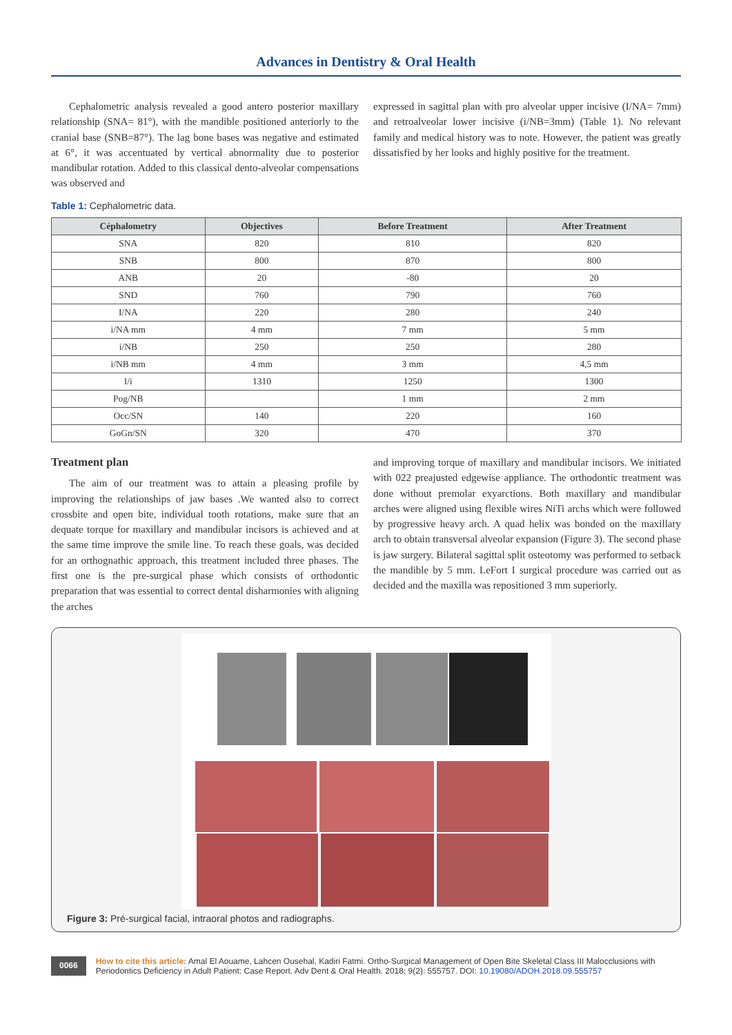Advances in Dentistry & Oral Health
Cephalometric analysis revealed a good antero posterior maxillary relationship (SNA= 81°), with the mandible positioned anteriorly to the cranial base (SNB=87°). The lag bone bases was negative and estimated at 6°, it was accentuated by vertical abnormality due to posterior mandibular rotation. Added to this classical dento-alveolar compensations was observed and
expressed in sagittal plan with pro alveolar upper incisive (I/NA= 7mm) and retroalveolar lower incisive (i/NB=3mm) (Table 1). No relevant family and medical history was to note. However, the patient was greatly dissatisfied by her looks and highly positive for the treatment.
Table 1: Cephalometric data.
| Céphalometry | Objectives | Before Treatment | After Treatment |
| --- | --- | --- | --- |
| SNA | 820 | 810 | 820 |
| SNB | 800 | 870 | 800 |
| ANB | 20 | -80 | 20 |
| SND | 760 | 790 | 760 |
| I/NA | 220 | 280 | 240 |
| i/NA mm | 4 mm | 7 mm | 5 mm |
| i/NB | 250 | 250 | 280 |
| i/NB mm | 4 mm | 3 mm | 4,5 mm |
| I/i | 1310 | 1250 | 1300 |
| Pog/NB | | 1 mm | 2 mm |
| Occ/SN | 140 | 220 | 160 |
| GoGn/SN | 320 | 470 | 370 |
Treatment plan
The aim of our treatment was to attain a pleasing profile by improving the relationships of jaw bases .We wanted also to correct crossbite and open bite, individual tooth rotations, make sure that an dequate torque for maxillary and mandibular incisors is achieved and at the same time improve the smile line. To reach these goals, was decided for an orthognathic approach, this treatment included three phases. The first one is the pre-surgical phase which consists of orthodontic preparation that was essential to correct dental disharmonies with aligning the arches
and improving torque of maxillary and mandibular incisors. We initiated with 022 preajusted edgewise appliance. The orthodontic treatment was done without premolar exyarctions. Both maxillary and mandibular arches were aligned using flexible wires NiTi archs which were followed by progressive heavy arch. A quad helix was bonded on the maxillary arch to obtain transversal alveolar expansion (Figure 3). The second phase is jaw surgery. Bilateral sagittal split osteotomy was performed to setback the mandible by 5 mm. LeFort I surgical procedure was carried out as decided and the maxilla was repositioned 3 mm superiorly.
Figure 3: Pré-surgical facial, intraoral photos and radiographs.
0066
How to cite this article: Amal El Aouame, Lahcen Ousehal, Kadiri Fatmi. Ortho-Surgical Management of Open Bite Skeletal Class III Malocclusions with Periodontics Deficiency in Adult Patient: Case Report. Adv Dent & Oral Health. 2018; 9(2): 555757. DOI: 10.19080/ADOH.2018.09.555757